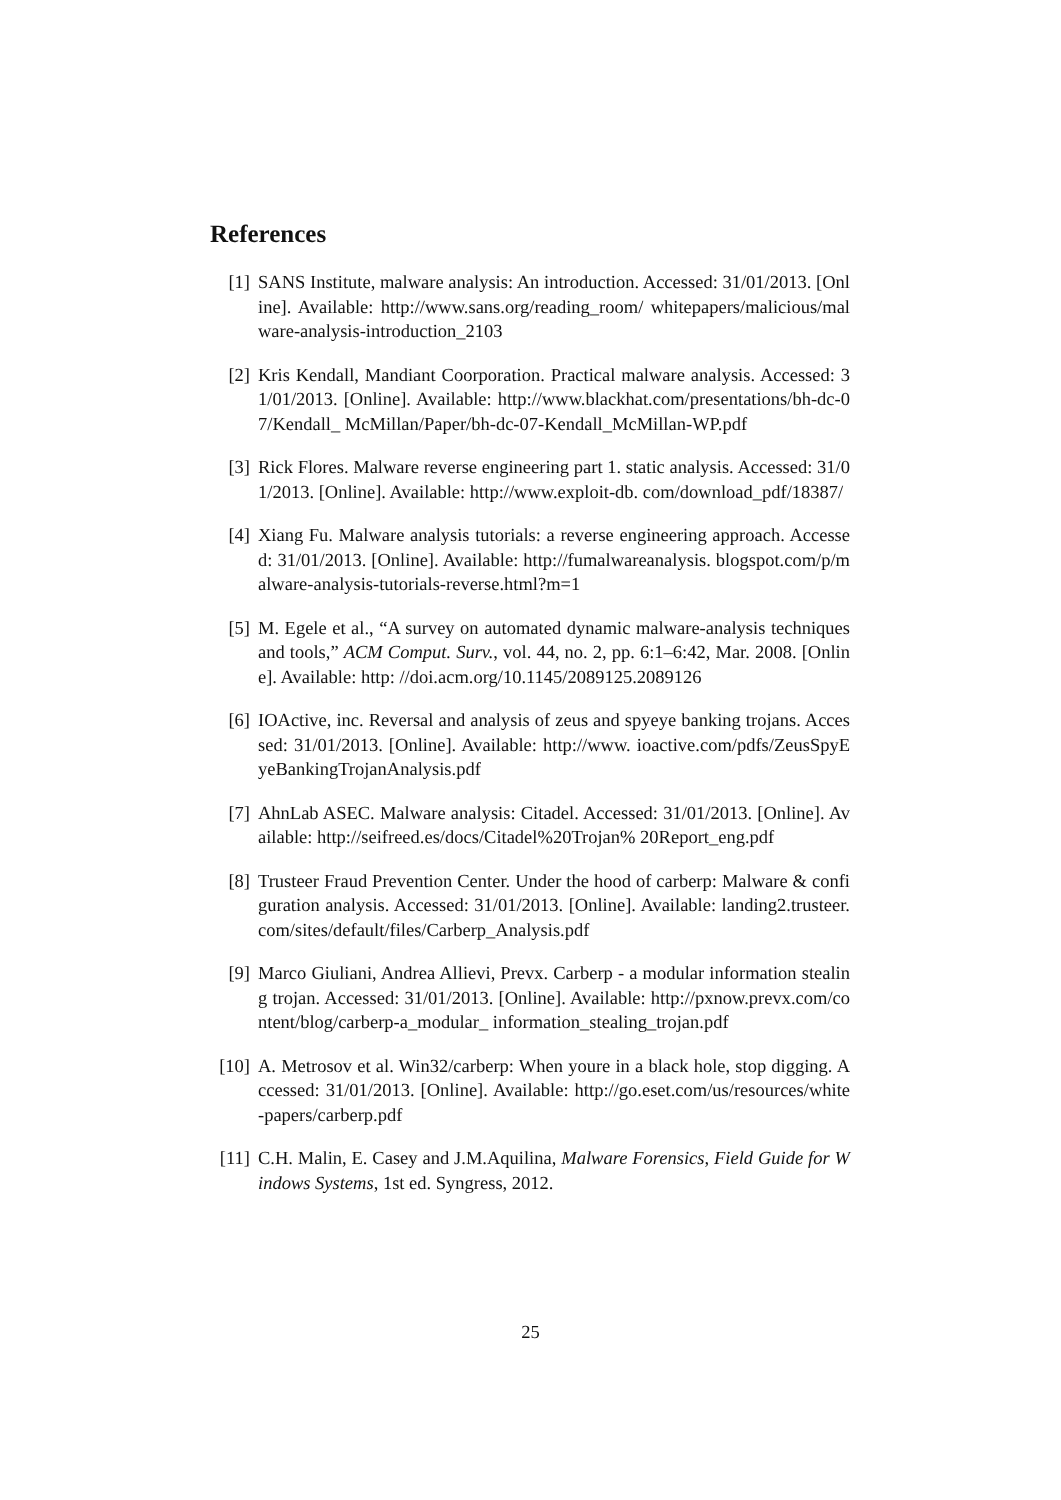References
[1] SANS Institute, malware analysis: An introduction. Accessed: 31/01/2013. [Online]. Available: http://www.sans.org/reading_room/ whitepapers/malicious/malware-analysis-introduction_2103
[2] Kris Kendall, Mandiant Coorporation. Practical malware analysis. Accessed: 31/01/2013. [Online]. Available: http://www.blackhat.com/presentations/bh-dc-07/Kendall_ McMillan/Paper/bh-dc-07-Kendall_McMillan-WP.pdf
[3] Rick Flores. Malware reverse engineering part 1. static analysis. Accessed: 31/01/2013. [Online]. Available: http://www.exploit-db. com/download_pdf/18387/
[4] Xiang Fu. Malware analysis tutorials: a reverse engineering approach. Accessed: 31/01/2013. [Online]. Available: http://fumalwareanalysis. blogspot.com/p/malware-analysis-tutorials-reverse.html?m=1
[5] M. Egele et al., “A survey on automated dynamic malware-analysis techniques and tools,” ACM Comput. Surv., vol. 44, no. 2, pp. 6:1–6:42, Mar. 2008. [Online]. Available: http: //doi.acm.org/10.1145/2089125.2089126
[6] IOActive, inc. Reversal and analysis of zeus and spyeye banking trojans. Accessed: 31/01/2013. [Online]. Available: http://www. ioactive.com/pdfs/ZeusSpyEyeBankingTrojanAnalysis.pdf
[7] AhnLab ASEC. Malware analysis: Citadel. Accessed: 31/01/2013. [Online]. Available: http://seifreed.es/docs/Citadel%20Trojan% 20Report_eng.pdf
[8] Trusteer Fraud Prevention Center. Under the hood of carberp: Malware & configuration analysis. Accessed: 31/01/2013. [Online]. Available: landing2.trusteer.com/sites/default/files/Carberp_Analysis.pdf
[9] Marco Giuliani, Andrea Allievi, Prevx. Carberp - a modular information stealing trojan. Accessed: 31/01/2013. [Online]. Available: http://pxnow.prevx.com/content/blog/carberp-a_modular_ information_stealing_trojan.pdf
[10] A. Metrosov et al. Win32/carberp: When youre in a black hole, stop digging. Accessed: 31/01/2013. [Online]. Available: http://go.eset.com/us/resources/white-papers/carberp.pdf
[11] C.H. Malin, E. Casey and J.M.Aquilina, Malware Forensics, Field Guide for Windows Systems, 1st ed. Syngress, 2012.
25